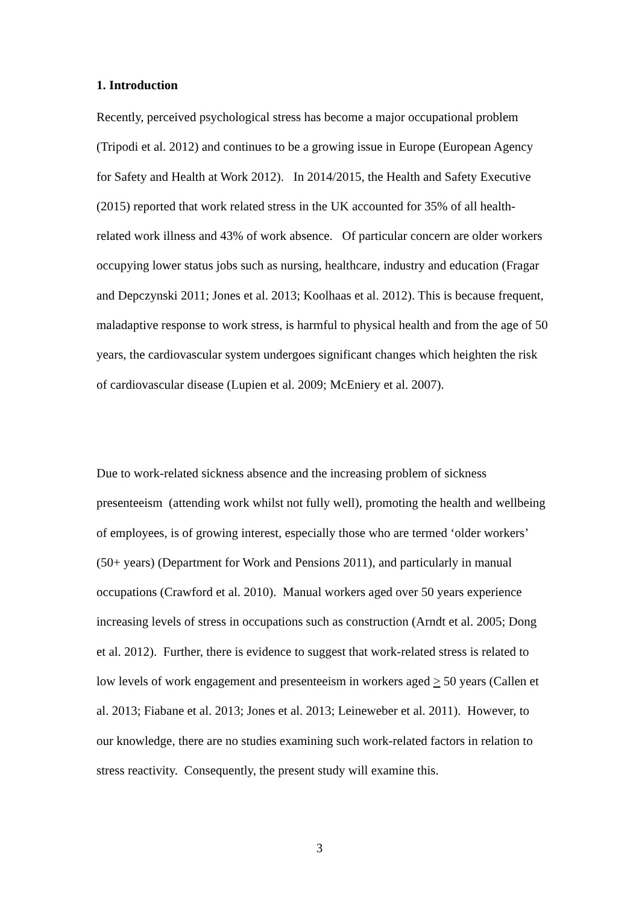1. Introduction
Recently, perceived psychological stress has become a major occupational problem (Tripodi et al. 2012) and continues to be a growing issue in Europe (European Agency for Safety and Health at Work 2012). In 2014/2015, the Health and Safety Executive (2015) reported that work related stress in the UK accounted for 35% of all health-related work illness and 43% of work absence. Of particular concern are older workers occupying lower status jobs such as nursing, healthcare, industry and education (Fragar and Depczynski 2011; Jones et al. 2013; Koolhaas et al. 2012). This is because frequent, maladaptive response to work stress, is harmful to physical health and from the age of 50 years, the cardiovascular system undergoes significant changes which heighten the risk of cardiovascular disease (Lupien et al. 2009; McEniery et al. 2007).
Due to work-related sickness absence and the increasing problem of sickness presenteeism (attending work whilst not fully well), promoting the health and wellbeing of employees, is of growing interest, especially those who are termed ‘older workers’ (50+ years) (Department for Work and Pensions 2011), and particularly in manual occupations (Crawford et al. 2010). Manual workers aged over 50 years experience increasing levels of stress in occupations such as construction (Arndt et al. 2005; Dong et al. 2012). Further, there is evidence to suggest that work-related stress is related to low levels of work engagement and presenteeism in workers aged > 50 years (Callen et al. 2013; Fiabane et al. 2013; Jones et al. 2013; Leineweber et al. 2011). However, to our knowledge, there are no studies examining such work-related factors in relation to stress reactivity. Consequently, the present study will examine this.
3